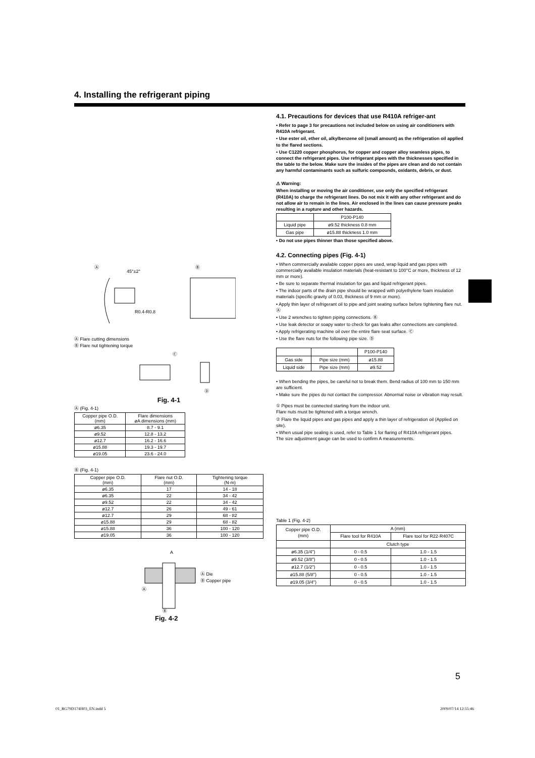4. Installing the refrigerant piping
Ⓐ
Ⓑ
45°±2°
R0.4-R0.8
Ⓐ Flare cutting dimensions
Ⓑ Flare nut tightening torque
Ⓒ
Ⓓ
Fig. 4-1
Ⓐ (Fig. 4-1)
| Copper pipe O.D. (mm) | Flare dimensions øA dimensions (mm) |
| --- | --- |
| ø6.35 | 8.7 - 9.1 |
| ø9.52 | 12.8 - 13.2 |
| ø12.7 | 16.2 - 16.6 |
| ø15.88 | 19.3 - 19.7 |
| ø19.05 | 23.6 - 24.0 |
Ⓑ (Fig. 4-1)
| Copper pipe O.D. (mm) | Flare nut O.D. (mm) | Tightening torque (N·m) |
| --- | --- | --- |
| ø6.35 | 17 | 14 - 18 |
| ø6.35 | 22 | 34 - 42 |
| ø9.52 | 22 | 34 - 42 |
| ø12.7 | 26 | 49 - 61 |
| ø12.7 | 29 | 68 - 82 |
| ø15.88 | 29 | 68 - 82 |
| ø15.88 | 36 | 100 - 120 |
| ø19.05 | 36 | 100 - 120 |
A
Ⓐ
Ⓑ
Ⓐ Die
Ⓑ Copper pipe
Fig. 4-2
4.1. Precautions for devices that use R410A refriger-ant
• Refer to page 3 for precautions not included below on using air conditioners with R410A refrigerant.
• Use ester oil, ether oil, alkylbenzene oil (small amount) as the refrigeration oil applied to the flared sections.
• Use C1220 copper phosphorus, for copper and copper alloy seamless pipes, to connect the refrigerant pipes. Use refrigerant pipes with the thicknesses specified in the table to the below. Make sure the insides of the pipes are clean and do not contain any harmful contaminants such as sulfuric compounds, oxidants, debris, or dust.
⚠ Warning:
When installing or moving the air conditioner, use only the specified refrigerant (R410A) to charge the refrigerant lines. Do not mix it with any other refrigerant and do not allow air to remain in the lines. Air enclosed in the lines can cause pressure peaks resulting in a rupture and other hazards.
| | P100-P140 |
| --- | --- |
| Liquid pipe | ø9.52 thickness 0.8 mm |
| Gas pipe | ø15.88 thickness 1.0 mm |
• Do not use pipes thinner than those specified above.
4.2. Connecting pipes (Fig. 4-1)
• When commercially available copper pipes are used, wrap liquid and gas pipes with commercially available insulation materials (heat-resistant to 100°C or more, thickness of 12 mm or more).
• Be sure to separate thermal insulation for gas and liquid refrigerant pipes.
• The indoor parts of the drain pipe should be wrapped with polyethylene foam insulation materials (specific gravity of 0.03, thickness of 9 mm or more).
• Apply thin layer of refrigerant oil to pipe and joint seating surface before tightening flare nut. Ⓐ
• Use 2 wrenches to tighten piping connections. Ⓑ
• Use leak detector or soapy water to check for gas leaks after connections are completed.
• Apply refrigerating machine oil over the entire flare seat surface. Ⓒ
• Use the flare nuts for the following pipe size. Ⓓ
| | | P100-P140 |
| --- | --- | --- |
| Gas side | Pipe size (mm) | ø15.88 |
| Liquid side | Pipe size (mm) | ø9.52 |
• When bending the pipes, be careful not to break them. Bend radius of 100 mm to 150 mm are sufficient.
• Make sure the pipes do not contact the compressor. Abnormal noise or vibration may result.
① Pipes must be connected starting from the indoor unit.
Flare nuts must be tightened with a torque wrench.
② Flare the liquid pipes and gas pipes and apply a thin layer of refrigeration oil (Applied on site).
• When usual pipe sealing is used, refer to Table 1 for flaring of R410A refrigerant pipes.
The size adjustment gauge can be used to confirm A measurements.
Table 1 (Fig. 4-2)
| Copper pipe O.D. (mm) | A (mm) | |
| --- | --- | --- |
| | Flare tool for R410A | Flare tool for R22·R407C |
| | Clutch type | |
| ø6.35 (1/4") | 0 - 0.5 | 1.0 - 1.5 |
| ø9.52 (3/8") | 0 - 0.5 | 1.0 - 1.5 |
| ø12.7 (1/2") | 0 - 0.5 | 1.0 - 1.5 |
| ø15.88 (5/8") | 0 - 0.5 | 1.0 - 1.5 |
| ø19.05 (3/4") | 0 - 0.5 | 1.0 - 1.5 |
5
01_RG79D174H03_EN.indd 5 2009/07/14 12:55:46